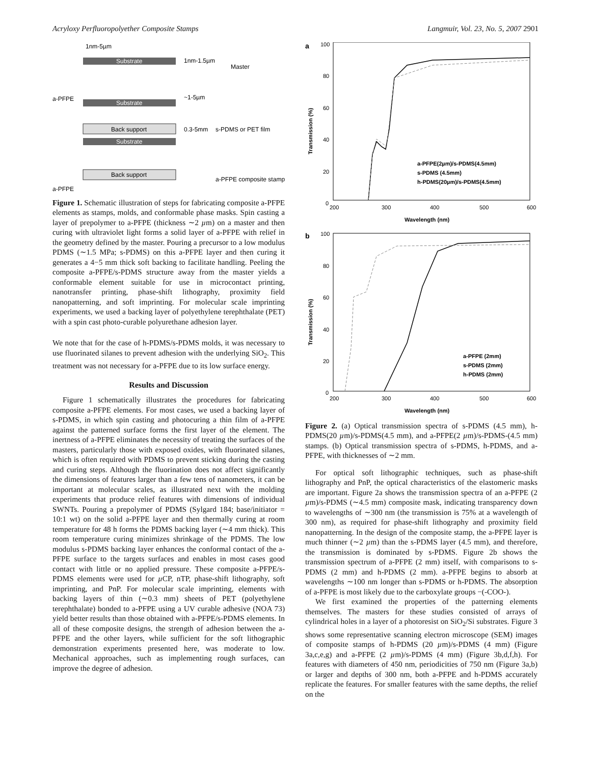Acryloxy Perfluoropolyether Composite Stamps Langmuir, Vol. 23, No. 5, 2007 2901
1nm-5µm
Substrate
1nm-1.5µm
Master
a-PFPE
Substrate
~1-5µm
Back support
Substrate
0.3-5mm
s-PDMS or PET film
Back support
a-PFPE composite stamp
a-PFPE
Figure 1. Schematic illustration of steps for fabricating composite a-PFPE elements as stamps, molds, and conformable phase masks. Spin casting a layer of prepolymer to a-PFPE (thickness ∼2 µm) on a master and then curing with ultraviolet light forms a solid layer of a-PFPE with relief in the geometry defined by the master. Pouring a precursor to a low modulus PDMS (∼1.5 MPa; s-PDMS) on this a-PFPE layer and then curing it generates a 4−5 mm thick soft backing to facilitate handling. Peeling the composite a-PFPE/s-PDMS structure away from the master yields a conformable element suitable for use in microcontact printing, nanotransfer printing, phase-shift lithography, proximity field nanopatterning, and soft imprinting. For molecular scale imprinting experiments, we used a backing layer of polyethylene terephthalate (PET) with a spin cast photo-curable polyurethane adhesion layer.
We note that for the case of h-PDMS/s-PDMS molds, it was necessary to use fluorinated silanes to prevent adhesion with the underlying SiO<sub>2</sub>. This treatment was not necessary for a-PFPE due to its low surface energy.
Results and Discussion
Figure 1 schematically illustrates the procedures for fabricating composite a-PFPE elements. For most cases, we used a backing layer of s-PDMS, in which spin casting and photocuring a thin film of a-PFPE against the patterned surface forms the first layer of the element. The inertness of a-PFPE eliminates the necessity of treating the surfaces of the masters, particularly those with exposed oxides, with fluorinated silanes, which is often required with PDMS to prevent sticking during the casting and curing steps. Although the fluorination does not affect significantly the dimensions of features larger than a few tens of nanometers, it can be important at molecular scales, as illustrated next with the molding experiments that produce relief features with dimensions of individual SWNTs. Pouring a prepolymer of PDMS (Sylgard 184; base/initiator = 10:1 wt) on the solid a-PFPE layer and then thermally curing at room temperature for 48 h forms the PDMS backing layer (∼4 mm thick). This room temperature curing minimizes shrinkage of the PDMS. The low modulus s-PDMS backing layer enhances the conformal contact of the a-PFPE surface to the targets surfaces and enables in most cases good contact with little or no applied pressure. These composite a-PFPE/s-PDMS elements were used for µ CP, nTP, phase-shift lithography, soft imprinting, and PnP. For molecular scale imprinting, elements with backing layers of thin (∼0.3 mm) sheets of PET (polyethylene terephthalate) bonded to a-PFPE using a UV curable adhesive (NOA 73) yield better results than those obtained with a-PFPE/s-PDMS elements. In all of these composite designs, the strength of adhesion between the a-PFPE and the other layers, while sufficient for the soft lithographic demonstration experiments presented here, was moderate to low. Mechanical approaches, such as implementing rough surfaces, can improve the degree of adhesion.
a
100
80
60
40
20
0
200
300
400
500
600
Wavelength (nm)
Transmission (%)
a-PFPE(2µm)/s-PDMS(4.5mm)
s-PDMS (4.5mm)
h-PDMS(20µm)/s-PDMS(4.5mm)
b
100
80
60
40
20
0
200
300
400
500
600
Wavelength (nm)
Transmission (%)
a-PFPE (2mm)
s-PDMS (2mm)
h-PDMS (2mm)
Figure 2. (a) Optical transmission spectra of s-PDMS (4.5 mm), h-PDMS(20 µm)/s-PDMS(4.5 mm), and a-PFPE(2 µm)/s-PDMS-(4.5 mm) stamps. (b) Optical transmission spectra of s-PDMS, h-PDMS, and a-PFPE, with thicknesses of ∼2 mm.
For optical soft lithographic techniques, such as phase-shift lithography and PnP, the optical characteristics of the elastomeric masks are important. Figure 2a shows the transmission spectra of an a-PFPE (2 µm)/s-PDMS (∼4.5 mm) composite mask, indicating transparency down to wavelengths of ∼300 nm (the transmission is 75% at a wavelength of 300 nm), as required for phase-shift lithography and proximity field nanopatterning. In the design of the composite stamp, the a-PFPE layer is much thinner (∼2 µm) than the s-PDMS layer (4.5 mm), and therefore, the transmission is dominated by s-PDMS. Figure 2b shows the transmission spectrum of a-PFPE (2 mm) itself, with comparisons to s-PDMS (2 mm) and h-PDMS (2 mm). a-PFPE begins to absorb at wavelengths ∼100 nm longer than s-PDMS or h-PDMS. The absorption of a-PFPE is most likely due to the carboxylate groups −(-COO-).
We first examined the properties of the patterning elements themselves. The masters for these studies consisted of arrays of cylindrical holes in a layer of a photoresist on SiO<sub>2</sub>/Si substrates. Figure 3 shows some representative scanning electron microscope (SEM) images of composite stamps of h-PDMS (20 µm)/s-PDMS (4 mm) (Figure 3a,c,e,g) and a-PFPE (2 µm)/s-PDMS (4 mm) (Figure 3b,d,f,h). For features with diameters of 450 nm, periodicities of 750 nm (Figure 3a,b) or larger and depths of 300 nm, both a-PFPE and h-PDMS accurately replicate the features. For smaller features with the same depths, the relief on the